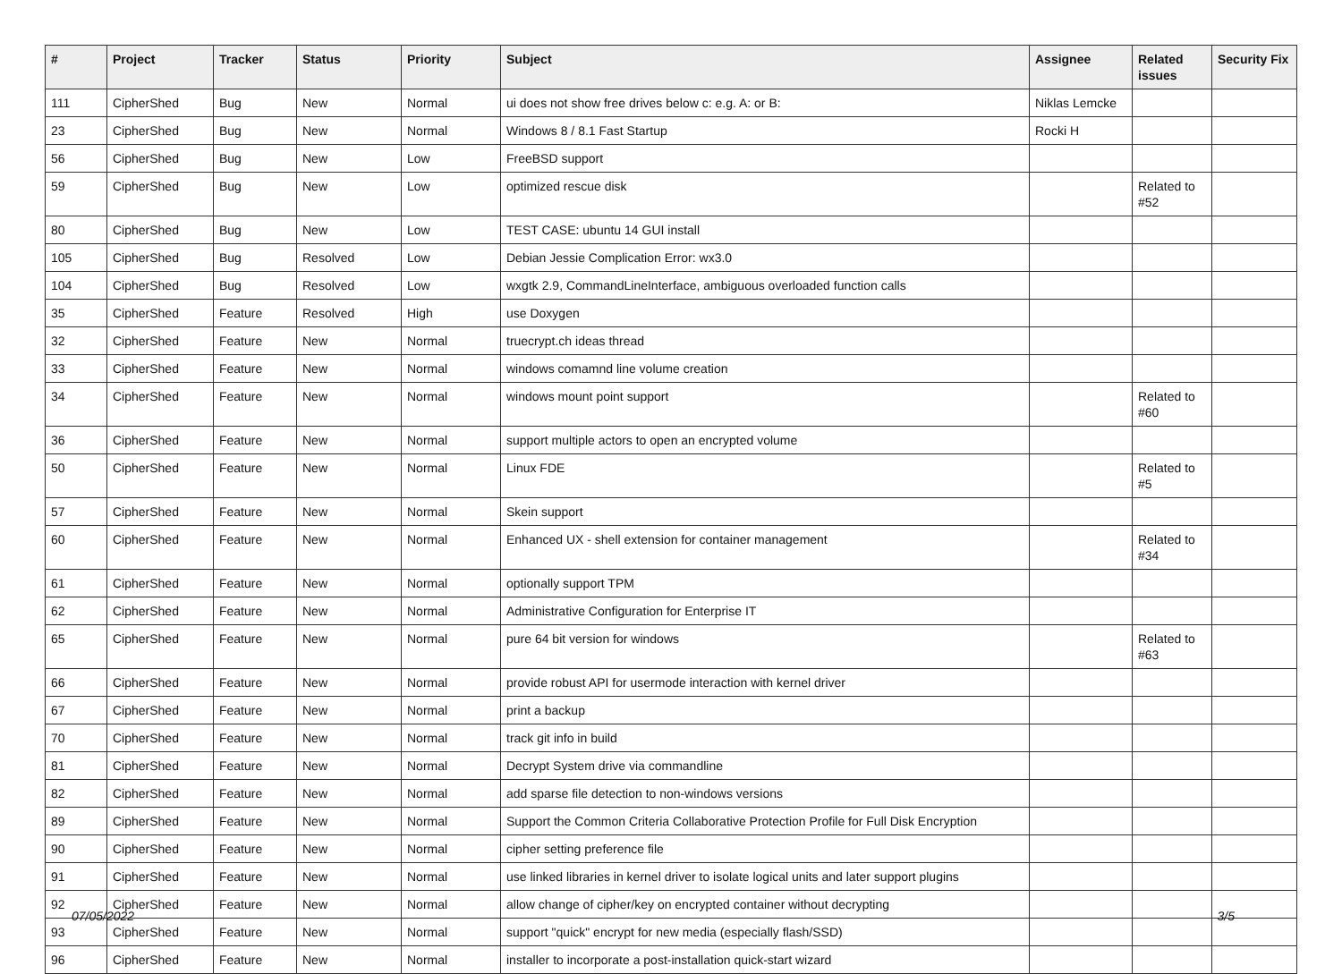| # | Project | Tracker | Status | Priority | Subject | Assignee | Related issues | Security Fix |
| --- | --- | --- | --- | --- | --- | --- | --- | --- |
| 111 | CipherShed | Bug | New | Normal | ui does not show free drives below c: e.g. A: or B: | Niklas Lemcke | | |
| 23 | CipherShed | Bug | New | Normal | Windows 8 / 8.1 Fast Startup | Rocki H | | |
| 56 | CipherShed | Bug | New | Low | FreeBSD support | | | |
| 59 | CipherShed | Bug | New | Low | optimized rescue disk | | Related to #52 | |
| 80 | CipherShed | Bug | New | Low | TEST CASE: ubuntu 14 GUI install | | | |
| 105 | CipherShed | Bug | Resolved | Low | Debian Jessie Complication Error: wx3.0 | | | |
| 104 | CipherShed | Bug | Resolved | Low | wxgtk 2.9, CommandLineInterface, ambiguous overloaded function calls | | | |
| 35 | CipherShed | Feature | Resolved | High | use Doxygen | | | |
| 32 | CipherShed | Feature | New | Normal | truecrypt.ch ideas thread | | | |
| 33 | CipherShed | Feature | New | Normal | windows comamnd line volume creation | | | |
| 34 | CipherShed | Feature | New | Normal | windows mount point support | | Related to #60 | |
| 36 | CipherShed | Feature | New | Normal | support multiple actors to open an encrypted volume | | | |
| 50 | CipherShed | Feature | New | Normal | Linux FDE | | Related to #5 | |
| 57 | CipherShed | Feature | New | Normal | Skein support | | | |
| 60 | CipherShed | Feature | New | Normal | Enhanced UX - shell extension for container management | | Related to #34 | |
| 61 | CipherShed | Feature | New | Normal | optionally support TPM | | | |
| 62 | CipherShed | Feature | New | Normal | Administrative Configuration for Enterprise IT | | | |
| 65 | CipherShed | Feature | New | Normal | pure 64 bit version for windows | | Related to #63 | |
| 66 | CipherShed | Feature | New | Normal | provide robust API for usermode interaction with kernel driver | | | |
| 67 | CipherShed | Feature | New | Normal | print a backup | | | |
| 70 | CipherShed | Feature | New | Normal | track git info in build | | | |
| 81 | CipherShed | Feature | New | Normal | Decrypt System drive via commandline | | | |
| 82 | CipherShed | Feature | New | Normal | add sparse file detection to non-windows versions | | | |
| 89 | CipherShed | Feature | New | Normal | Support the Common Criteria Collaborative Protection Profile for Full Disk Encryption | | | |
| 90 | CipherShed | Feature | New | Normal | cipher setting preference file | | | |
| 91 | CipherShed | Feature | New | Normal | use linked libraries in kernel driver to isolate logical units and later support plugins | | | |
| 92 | CipherShed | Feature | New | Normal | allow change of cipher/key on encrypted container without decrypting | | | |
| 93 | CipherShed | Feature | New | Normal | support "quick" encrypt for new media (especially flash/SSD) | | | |
| 96 | CipherShed | Feature | New | Normal | installer to incorporate a post-installation quick-start wizard | | | |
07/05/2022 3/5